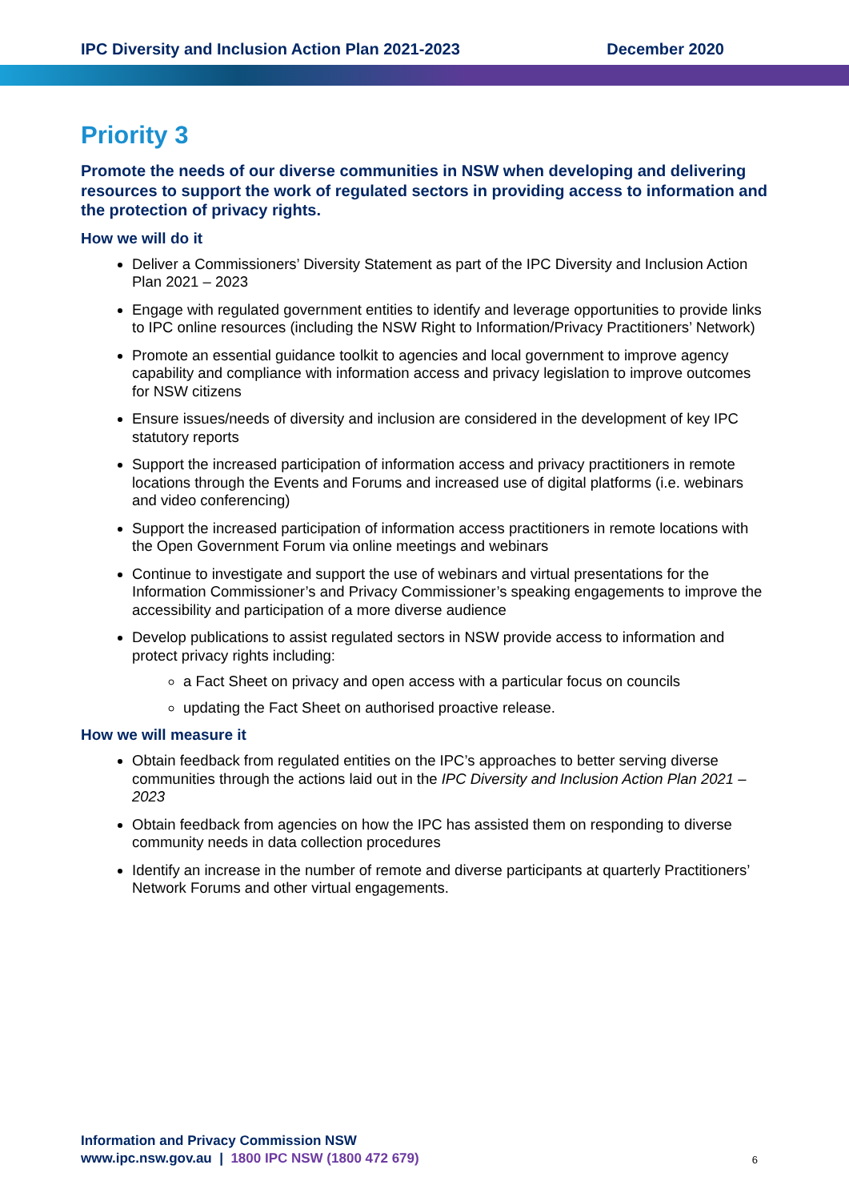IPC Diversity and Inclusion Action Plan 2021-2023 December 2020
Priority 3
Promote the needs of our diverse communities in NSW when developing and delivering resources to support the work of regulated sectors in providing access to information and the protection of privacy rights.
How we will do it
Deliver a Commissioners’ Diversity Statement as part of the IPC Diversity and Inclusion Action Plan 2021 – 2023
Engage with regulated government entities to identify and leverage opportunities to provide links to IPC online resources (including the NSW Right to Information/Privacy Practitioners’ Network)
Promote an essential guidance toolkit to agencies and local government to improve agency capability and compliance with information access and privacy legislation to improve outcomes for NSW citizens
Ensure issues/needs of diversity and inclusion are considered in the development of key IPC statutory reports
Support the increased participation of information access and privacy practitioners in remote locations through the Events and Forums and increased use of digital platforms (i.e. webinars and video conferencing)
Support the increased participation of information access practitioners in remote locations with the Open Government Forum via online meetings and webinars
Continue to investigate and support the use of webinars and virtual presentations for the Information Commissioner’s and Privacy Commissioner’s speaking engagements to improve the accessibility and participation of a more diverse audience
Develop publications to assist regulated sectors in NSW provide access to information and protect privacy rights including:
a Fact Sheet on privacy and open access with a particular focus on councils
updating the Fact Sheet on authorised proactive release.
How we will measure it
Obtain feedback from regulated entities on the IPC’s approaches to better serving diverse communities through the actions laid out in the IPC Diversity and Inclusion Action Plan 2021 – 2023
Obtain feedback from agencies on how the IPC has assisted them on responding to diverse community needs in data collection procedures
Identify an increase in the number of remote and diverse participants at quarterly Practitioners’ Network Forums and other virtual engagements.
Information and Privacy Commission NSW
www.ipc.nsw.gov.au | 1800 IPC NSW (1800 472 679)
6